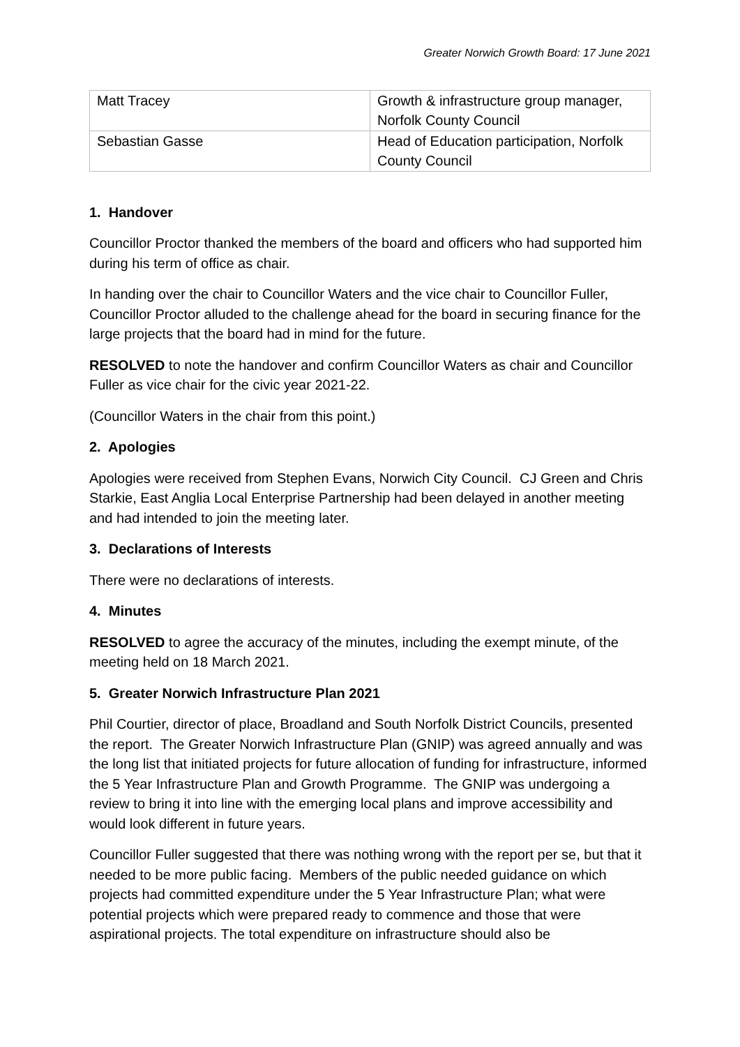Greater Norwich Growth Board: 17 June 2021
| Matt Tracey | Growth & infrastructure group manager, Norfolk County Council |
| Sebastian Gasse | Head of Education participation, Norfolk County Council |
1. Handover
Councillor Proctor thanked the members of the board and officers who had supported him during his term of office as chair.
In handing over the chair to Councillor Waters and the vice chair to Councillor Fuller, Councillor Proctor alluded to the challenge ahead for the board in securing finance for the large projects that the board had in mind for the future.
RESOLVED to note the handover and confirm Councillor Waters as chair and Councillor Fuller as vice chair for the civic year 2021-22.
(Councillor Waters in the chair from this point.)
2. Apologies
Apologies were received from Stephen Evans, Norwich City Council. CJ Green and Chris Starkie, East Anglia Local Enterprise Partnership had been delayed in another meeting and had intended to join the meeting later.
3. Declarations of Interests
There were no declarations of interests.
4. Minutes
RESOLVED to agree the accuracy of the minutes, including the exempt minute, of the meeting held on 18 March 2021.
5. Greater Norwich Infrastructure Plan 2021
Phil Courtier, director of place, Broadland and South Norfolk District Councils, presented the report. The Greater Norwich Infrastructure Plan (GNIP) was agreed annually and was the long list that initiated projects for future allocation of funding for infrastructure, informed the 5 Year Infrastructure Plan and Growth Programme. The GNIP was undergoing a review to bring it into line with the emerging local plans and improve accessibility and would look different in future years.
Councillor Fuller suggested that there was nothing wrong with the report per se, but that it needed to be more public facing. Members of the public needed guidance on which projects had committed expenditure under the 5 Year Infrastructure Plan; what were potential projects which were prepared ready to commence and those that were aspirational projects. The total expenditure on infrastructure should also be